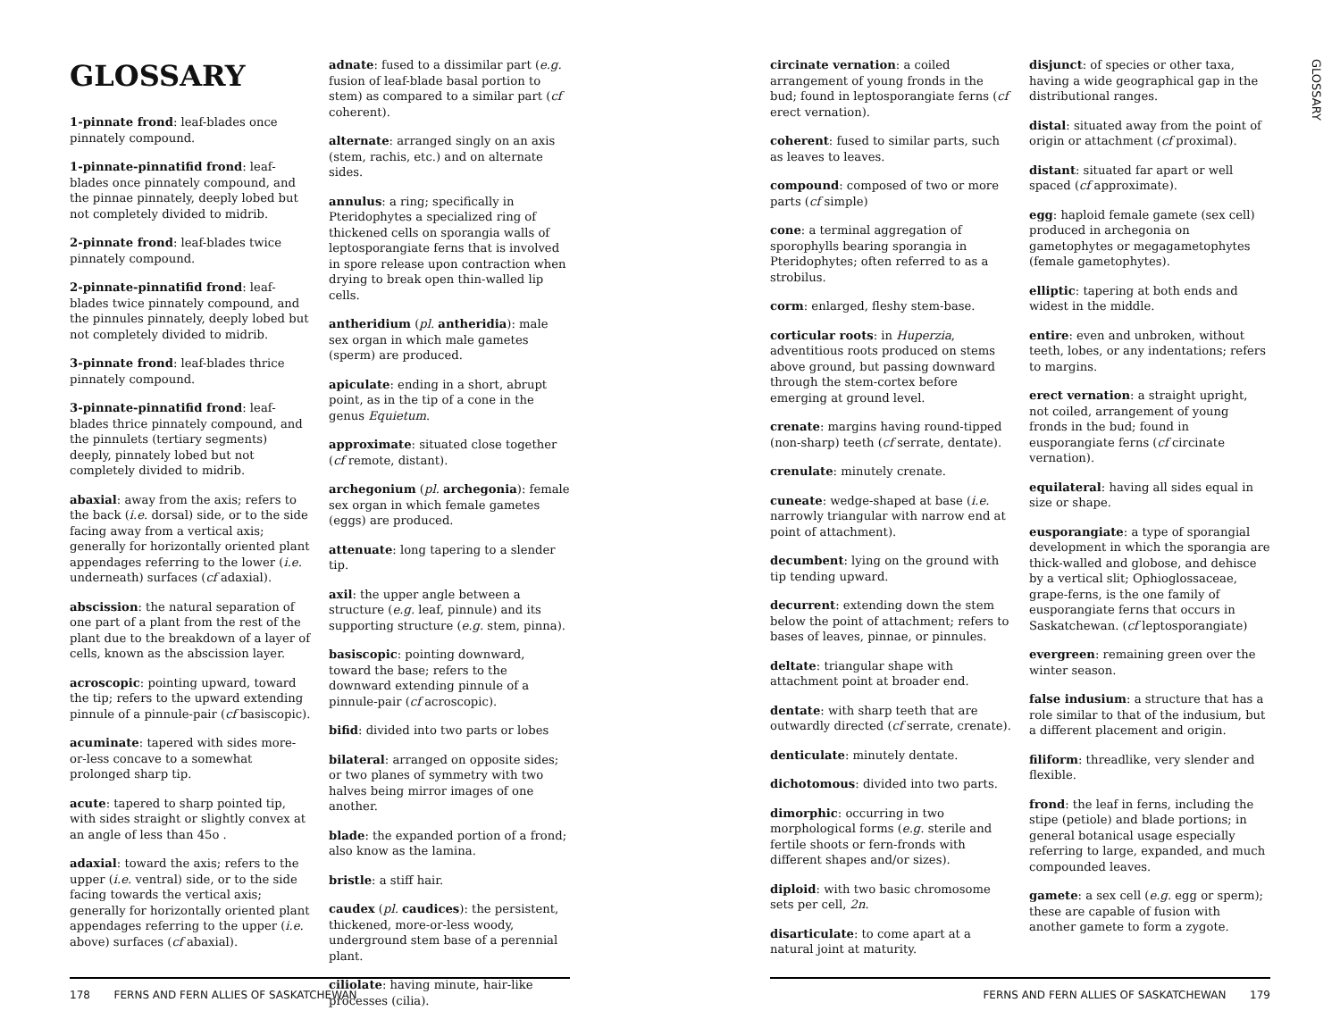GLOSSARY
1-pinnate frond: leaf-blades once pinnately compound.
1-pinnate-pinnatifid frond: leaf-blades once pinnately compound, and the pinnae pinnately, deeply lobed but not completely divided to midrib.
2-pinnate frond: leaf-blades twice pinnately compound.
2-pinnate-pinnatifid frond: leaf-blades twice pinnately compound, and the pinnules pinnately, deeply lobed but not completely divided to midrib.
3-pinnate frond: leaf-blades thrice pinnately compound.
3-pinnate-pinnatifid frond: leaf-blades thrice pinnately compound, and the pinnulets (tertiary segments) deeply, pinnately lobed but not completely divided to midrib.
abaxial: away from the axis; refers to the back (i.e. dorsal) side, or to the side facing away from a vertical axis; generally for horizontally oriented plant appendages referring to the lower (i.e. underneath) surfaces (cf adaxial).
abscission: the natural separation of one part of a plant from the rest of the plant due to the breakdown of a layer of cells, known as the abscission layer.
acroscopic: pointing upward, toward the tip; refers to the upward extending pinnule of a pinnule-pair (cf basiscopic).
acuminate: tapered with sides more-or-less concave to a somewhat prolonged sharp tip.
acute: tapered to sharp pointed tip, with sides straight or slightly convex at an angle of less than 45o .
adaxial: toward the axis; refers to the upper (i.e. ventral) side, or to the side facing towards the vertical axis; generally for horizontally oriented plant appendages referring to the upper (i.e. above) surfaces (cf abaxial).
adnate: fused to a dissimilar part (e.g. fusion of leaf-blade basal portion to stem) as compared to a similar part (cf coherent).
alternate: arranged singly on an axis (stem, rachis, etc.) and on alternate sides.
annulus: a ring; specifically in Pteridophytes a specialized ring of thickened cells on sporangia walls of leptosporangiate ferns that is involved in spore release upon contraction when drying to break open thin-walled lip cells.
antheridium (pl. antheridia): male sex organ in which male gametes (sperm) are produced.
apiculate: ending in a short, abrupt point, as in the tip of a cone in the genus Equietum.
approximate: situated close together (cf remote, distant).
archegonium (pl. archegonia): female sex organ in which female gametes (eggs) are produced.
attenuate: long tapering to a slender tip.
axil: the upper angle between a structure (e.g. leaf, pinnule) and its supporting structure (e.g. stem, pinna).
basiscopic: pointing downward, toward the base; refers to the downward extending pinnule of a pinnule-pair (cf acroscopic).
bifid: divided into two parts or lobes
bilateral: arranged on opposite sides; or two planes of symmetry with two halves being mirror images of one another.
blade: the expanded portion of a frond; also know as the lamina.
bristle: a stiff hair.
caudex (pl. caudices): the persistent, thickened, more-or-less woody, underground stem base of a perennial plant.
ciliolate: having minute, hair-like processes (cilia).
178 FERNS AND FERN ALLIES OF SASKATCHEWAN
circinate vernation: a coiled arrangement of young fronds in the bud; found in leptosporangiate ferns (cf erect vernation).
coherent: fused to similar parts, such as leaves to leaves.
compound: composed of two or more parts (cf simple)
cone: a terminal aggregation of sporophylls bearing sporangia in Pteridophytes; often referred to as a strobilus.
corm: enlarged, fleshy stem-base.
corticular roots: in Huperzia, adventitious roots produced on stems above ground, but passing downward through the stem-cortex before emerging at ground level.
crenate: margins having round-tipped (non-sharp) teeth (cf serrate, dentate).
crenulate: minutely crenate.
cuneate: wedge-shaped at base (i.e. narrowly triangular with narrow end at point of attachment).
decumbent: lying on the ground with tip tending upward.
decurrent: extending down the stem below the point of attachment; refers to bases of leaves, pinnae, or pinnules.
deltate: triangular shape with attachment point at broader end.
dentate: with sharp teeth that are outwardly directed (cf serrate, crenate).
denticulate: minutely dentate.
dichotomous: divided into two parts.
dimorphic: occurring in two morphological forms (e.g. sterile and fertile shoots or fern-fronds with different shapes and/or sizes).
diploid: with two basic chromosome sets per cell, 2n.
disarticulate: to come apart at a natural joint at maturity.
disjunct: of species or other taxa, having a wide geographical gap in the distributional ranges.
distal: situated away from the point of origin or attachment (cf proximal).
distant: situated far apart or well spaced (cf approximate).
egg: haploid female gamete (sex cell) produced in archegonia on gametophytes or megagametophytes (female gametophytes).
elliptic: tapering at both ends and widest in the middle.
entire: even and unbroken, without teeth, lobes, or any indentations; refers to margins.
erect vernation: a straight upright, not coiled, arrangement of young fronds in the bud; found in eusporangiate ferns (cf circinate vernation).
equilateral: having all sides equal in size or shape.
eusporangiate: a type of sporangial development in which the sporangia are thick-walled and globose, and dehisce by a vertical slit; Ophioglossaceae, grape-ferns, is the one family of eusporangiate ferns that occurs in Saskatchewan. (cf leptosporangiate)
evergreen: remaining green over the winter season.
false indusium: a structure that has a role similar to that of the indusium, but a different placement and origin.
filiform: threadlike, very slender and flexible.
frond: the leaf in ferns, including the stipe (petiole) and blade portions; in general botanical usage especially referring to large, expanded, and much compounded leaves.
gamete: a sex cell (e.g. egg or sperm); these are capable of fusion with another gamete to form a zygote.
GLOSSARY
FERNS AND FERN ALLIES OF SASKATCHEWAN 179